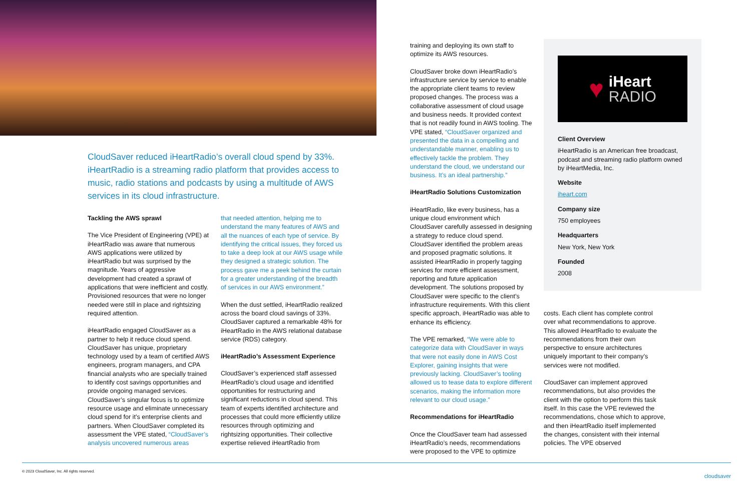CloudSaver reduced iHeartRadio’s overall cloud spend by 33%. iHeartRadio is a streaming radio platform that provides access to music, radio stations and podcasts by using a multitude of AWS services in its cloud infrastructure.
Tackling the AWS sprawl
The Vice President of Engineering (VPE) at iHeartRadio was aware that numerous AWS applications were utilized by iHeartRadio but was surprised by the magnitude. Years of aggressive development had created a sprawl of applications that were inefficient and costly. Provisioned resources that were no longer needed were still in place and rightsizing required attention.
iHeartRadio engaged CloudSaver as a partner to help it reduce cloud spend. CloudSaver has unique, proprietary technology used by a team of certified AWS engineers, program managers, and CPA financial analysts who are specially trained to identify cost savings opportunities and provide ongoing managed services. CloudSaver’s singular focus is to optimize resource usage and eliminate unnecessary cloud spend for it’s enterprise clients and partners. When CloudSaver completed its assessment the VPE stated, “CloudSaver’s analysis uncovered numerous areas
that needed attention, helping me to understand the many features of AWS and all the nuances of each type of service. By identifying the critical issues, they forced us to take a deep look at our AWS usage while they designed a strategic solution. The process gave me a peek behind the curtain for a greater understanding of the breadth of services in our AWS environment.”
When the dust settled, iHeartRadio realized across the board cloud savings of 33%. CloudSaver captured a remarkable 48% for iHeartRadio in the AWS relational database service (RDS) category.
iHeartRadio’s Assessment Experience
CloudSaver’s experienced staff assessed iHeartRadio’s cloud usage and identified opportunities for restructuring and significant reductions in cloud spend. This team of experts identified architecture and processes that could more efficiently utilize resources through optimizing and rightsizing opportunities. Their collective expertise relieved iHeartRadio from
training and deploying its own staff to optimize its AWS resources.
CloudSaver broke down iHeartRadio’s infrastructure service by service to enable the appropriate client teams to review proposed changes. The process was a collaborative assessment of cloud usage and business needs. It provided context that is not readily found in AWS tooling. The VPE stated, “CloudSaver organized and presented the data in a compelling and understandable manner, enabling us to effectively tackle the problem. They understand the cloud, we understand our business. It’s an ideal partnership.”
iHeartRadio Solutions Customization
iHeartRadio, like every business, has a unique cloud environment which CloudSaver carefully assessed in designing a strategy to reduce cloud spend. CloudSaver identified the problem areas and proposed pragmatic solutions. It assisted iHeartRadio in properly tagging services for more efficient assessment, reporting and future application development. The solutions proposed by CloudSaver were specific to the client’s infrastructure requirements. With this client specific approach, iHeartRadio was able to enhance its efficiency.
The VPE remarked, “We were able to categorize data with CloudSaver in ways that were not easily done in AWS Cost Explorer, gaining insights that were previously lacking. CloudSaver’s tooling allowed us to tease data to explore different scenarios, making the information more relevant to our cloud usage.”
Recommendations for iHeartRadio
Once the CloudSaver team had assessed iHeartRadio’s needs, recommendations were proposed to the VPE to optimize
♥ iHeart
RADIO
Client Overview
iHeartRadio is an American free broadcast, podcast and streaming radio platform owned by iHeartMedia, Inc.
Website
iheart.com
Company size
750 employees
Headquarters
New York, New York
Founded
2008
costs. Each client has complete control over what recommendations to approve. This allowed iHeartRadio to evaluate the recommendations from their own perspective to ensure architectures uniquely important to their company’s services were not modified.
CloudSaver can implement approved recommendations, but also provides the client with the option to perform this task itself. In this case the VPE reviewed the recommendations, chose which to approve, and then iHeartRadio itself implemented the changes, consistent with their internal policies. The VPE observed
© 2023 CloudSaver, Inc. All rights reserved. cloudsaver